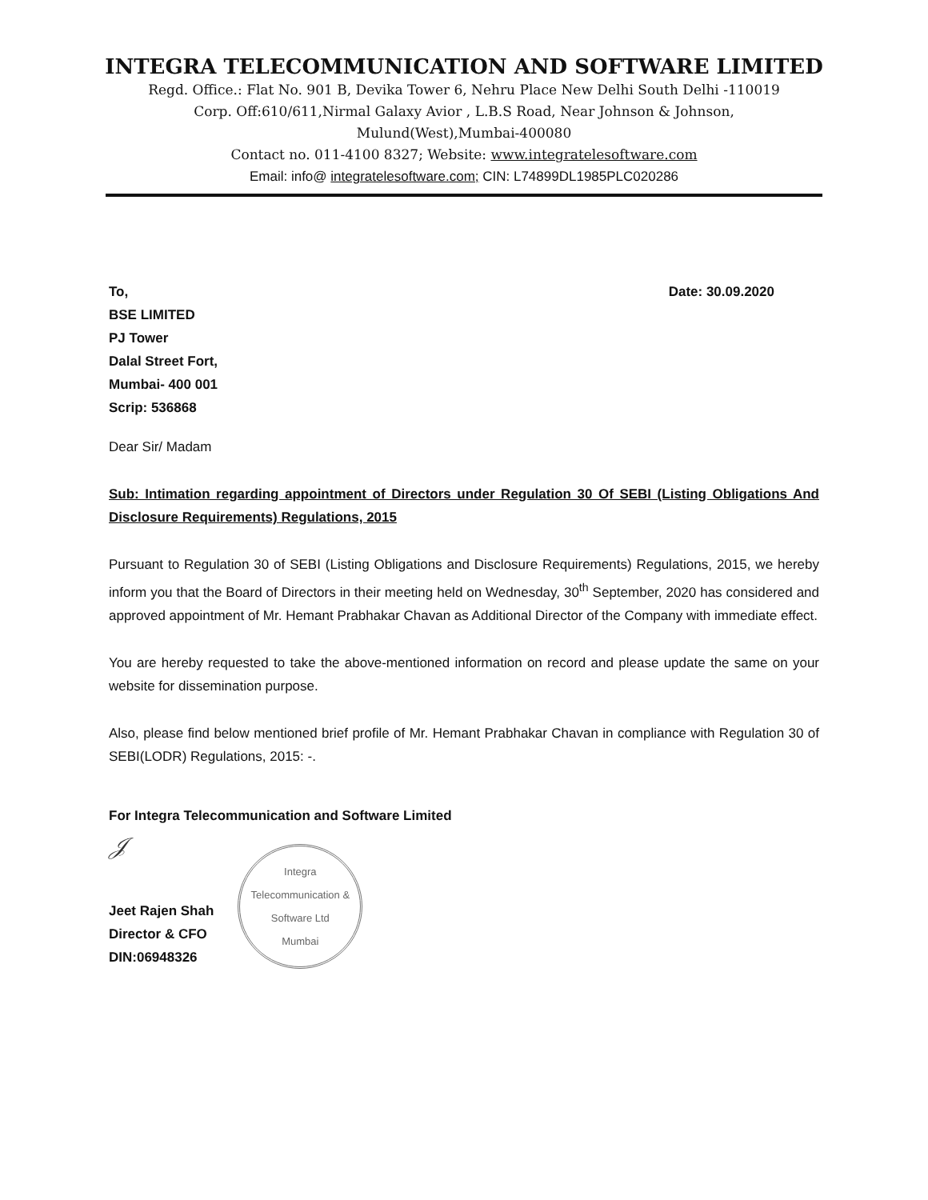INTEGRA TELECOMMUNICATION AND SOFTWARE LIMITED
Regd. Office.: Flat No. 901 B, Devika Tower 6, Nehru Place New Delhi South Delhi -110019
Corp. Off:610/611,Nirmal Galaxy Avior , L.B.S Road, Near Johnson & Johnson,
Mulund(West),Mumbai-400080
Contact no. 011-4100 8327; Website: www.integratelesoftware.com
Email: info@ integratelesoftware.com; CIN: L74899DL1985PLC020286
To,
BSE LIMITED
PJ Tower
Dalal Street Fort,
Mumbai- 400 001
Scrip: 536868
Date: 30.09.2020
Dear Sir/ Madam
Sub: Intimation regarding appointment of Directors under Regulation 30 Of SEBI (Listing Obligations And Disclosure Requirements) Regulations, 2015
Pursuant to Regulation 30 of SEBI (Listing Obligations and Disclosure Requirements) Regulations, 2015, we hereby inform you that the Board of Directors in their meeting held on Wednesday, 30<sup>th</sup> September, 2020 has considered and approved appointment of Mr. Hemant Prabhakar Chavan as Additional Director of the Company with immediate effect.
You are hereby requested to take the above-mentioned information on record and please update the same on your website for dissemination purpose.
Also, please find below mentioned brief profile of Mr. Hemant Prabhakar Chavan in compliance with Regulation 30 of SEBI(LODR) Regulations, 2015: -.
For Integra Telecommunication and Software Limited
𝒥
Jeet Rajen Shah
Director & CFO
DIN:06948326
Integra Telecommunication & Software Ltd
Mumbai